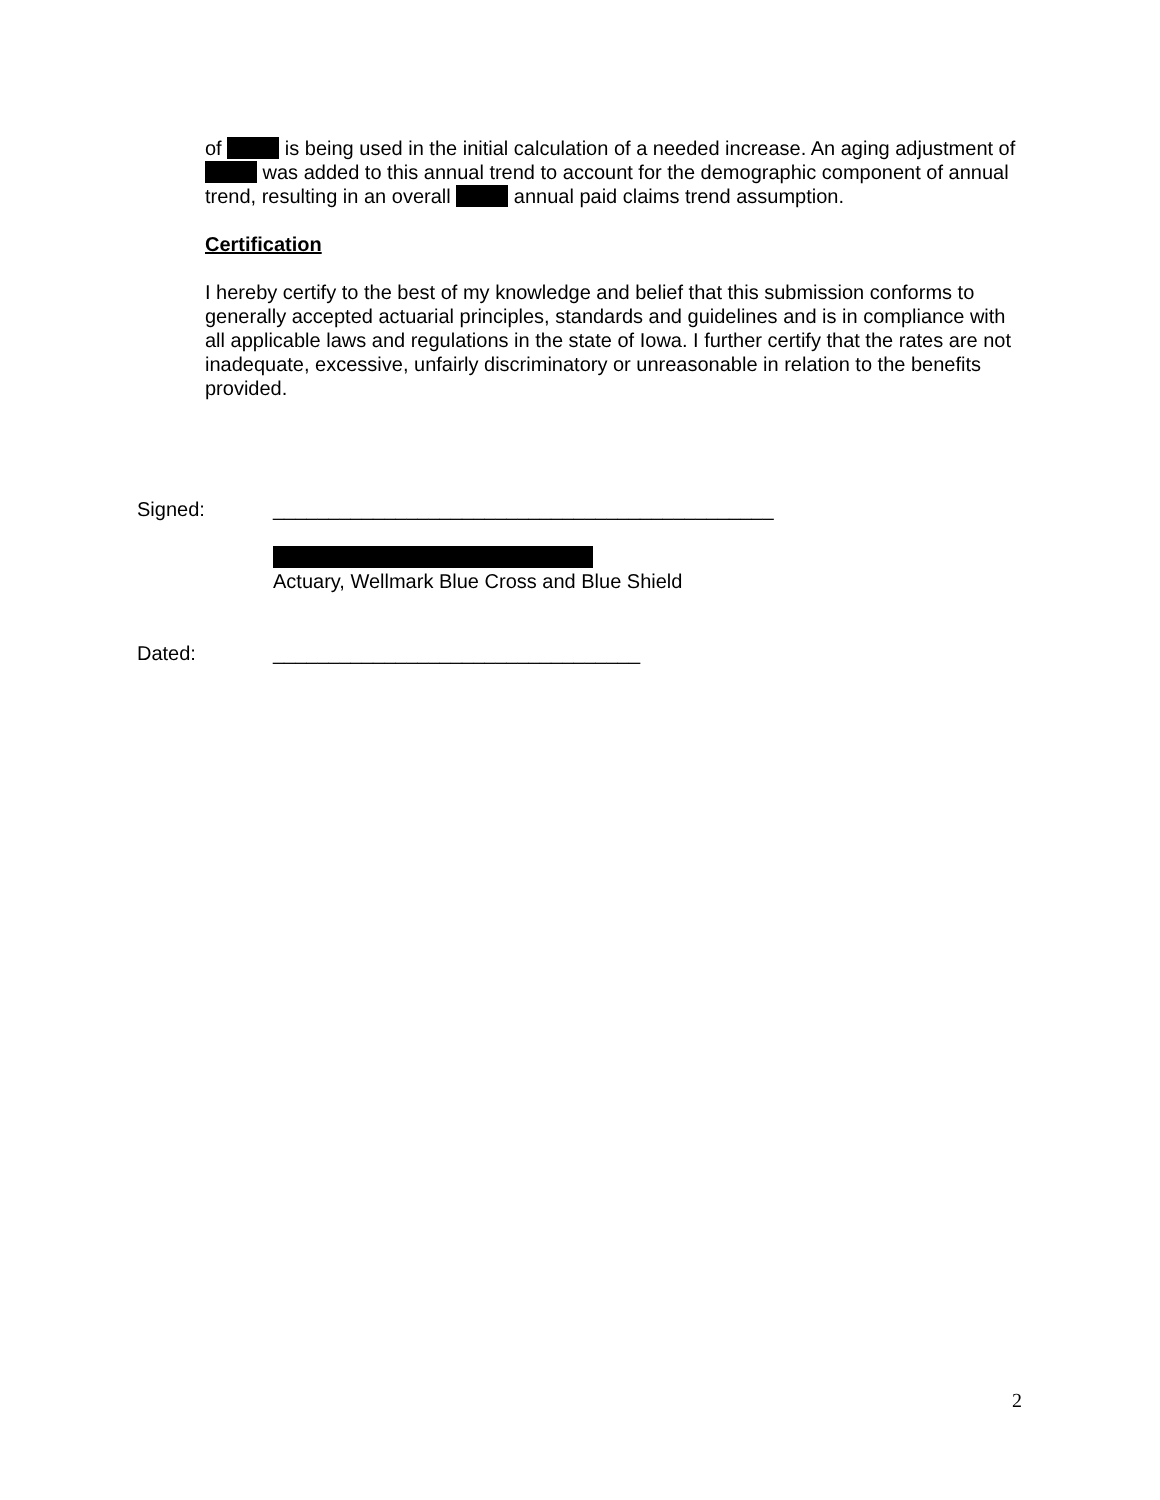of is being used in the initial calculation of a needed increase. An aging adjustment of was added to this annual trend to account for the demographic component of annual trend, resulting in an overall annual paid claims trend assumption.
Certification
I hereby certify to the best of my knowledge and belief that this submission conforms to generally accepted actuarial principles, standards and guidelines and is in compliance with all applicable laws and regulations in the state of Iowa. I further certify that the rates are not inadequate, excessive, unfairly discriminatory or unreasonable in relation to the benefits provided.
Signed: _____________________________________________
Actuary, Wellmark Blue Cross and Blue Shield
Dated: _________________________________
2